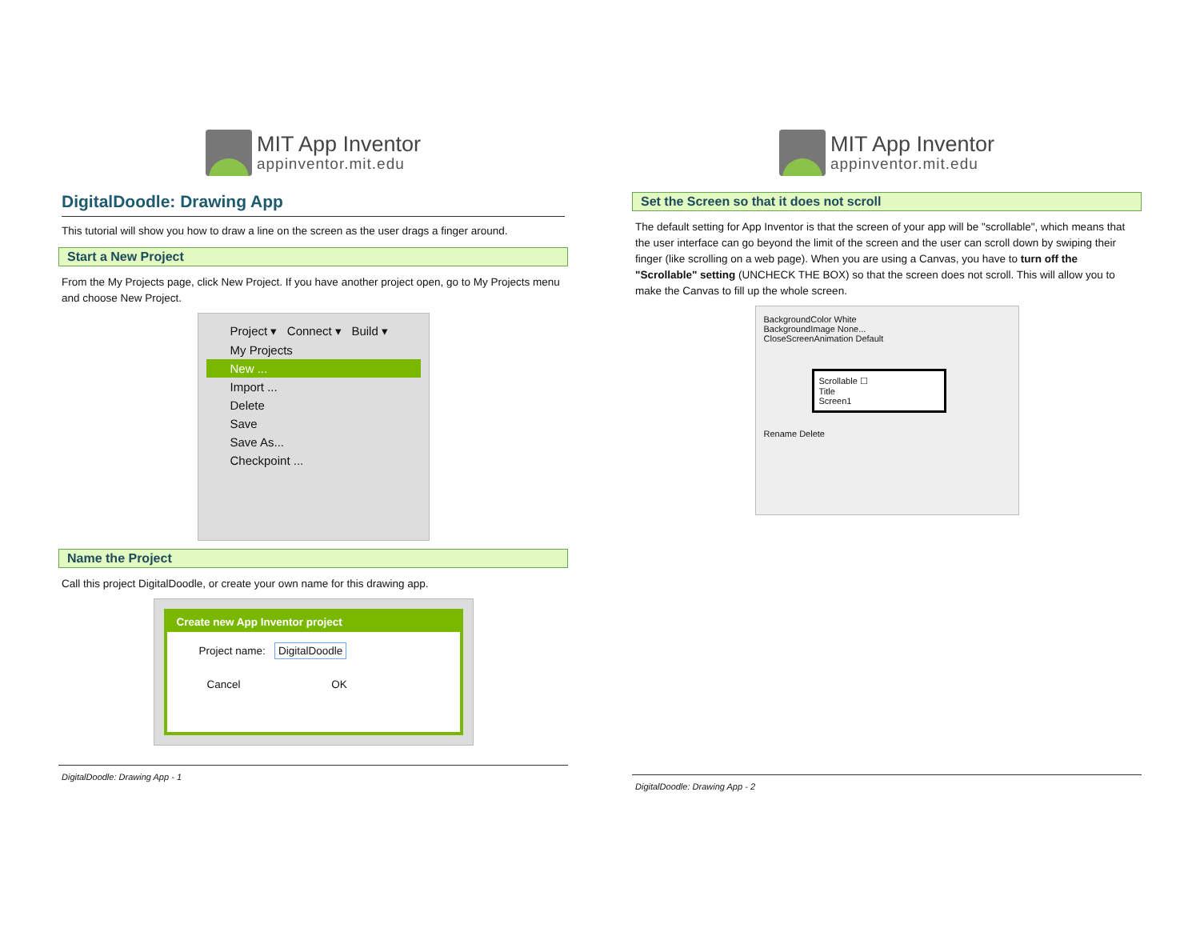MIT App Inventor
appinventor.mit.edu
DigitalDoodle: Drawing App
This tutorial will show you how to draw a line on the screen as the user drags a finger around.
Start a New Project
From the My Projects page, click New Project. If you have another project open, go to My Projects menu and choose New Project.
Project ▾ Connect ▾ Build ▾
My Projects
New ...
Import ...
Delete
Save
Save As...
Checkpoint ...
Name the Project
Call this project DigitalDoodle, or create your own name for this drawing app.
Create new App Inventor project
Project name: DigitalDoodle
Cancel OK
DigitalDoodle: Drawing App - 1
MIT App Inventor
appinventor.mit.edu
Set the Screen so that it does not scroll
The default setting for App Inventor is that the screen of your app will be "scrollable", which means that the user interface can go beyond the limit of the screen and the user can scroll down by swiping their finger (like scrolling on a web page). When you are using a Canvas, you have to turn off the "Scrollable" setting (UNCHECK THE BOX) so that the screen does not scroll. This will allow you to make the Canvas to fill up the whole screen.
BackgroundColor White
BackgroundImage None...
CloseScreenAnimation Default
Scrollable ☐
Title
Screen1
Rename Delete
DigitalDoodle: Drawing App - 2